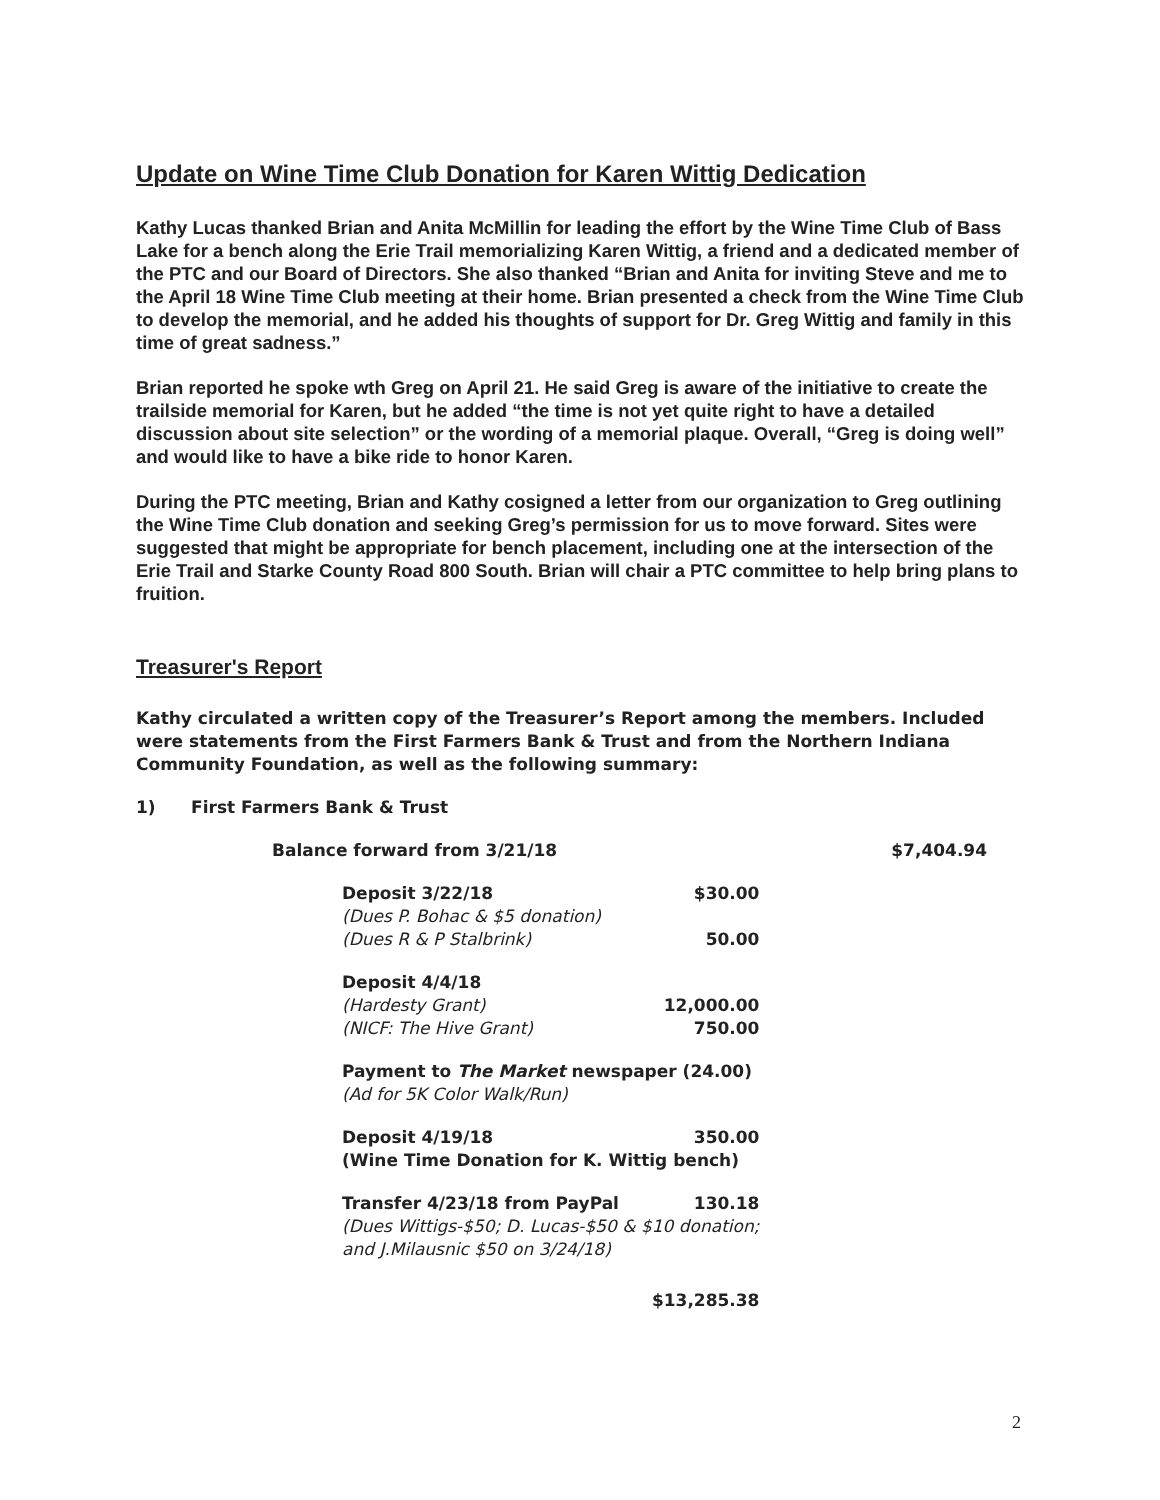Update on Wine Time Club Donation for Karen Wittig Dedication
Kathy Lucas thanked Brian and Anita McMillin for leading the effort by the Wine Time Club of Bass Lake for a bench along the Erie Trail memorializing Karen Wittig, a friend and a dedicated member of the PTC and our Board of Directors. She also thanked “Brian and Anita for inviting Steve and me to the April 18 Wine Time Club meeting at their home. Brian presented a check from the Wine Time Club to develop the memorial, and he added his thoughts of support for Dr. Greg Wittig and family in this time of great sadness.”
Brian reported he spoke wth Greg on April 21. He said Greg is aware of the initiative to create the trailside memorial for Karen, but he added “the time is not yet quite right to have a detailed discussion about site selection” or the wording of a memorial plaque. Overall, “Greg is doing well” and would like to have a bike ride to honor Karen.
During the PTC meeting, Brian and Kathy cosigned a letter from our organization to Greg outlining the Wine Time Club donation and seeking Greg’s permission for us to move forward. Sites were suggested that might be appropriate for bench placement, including one at the intersection of the Erie Trail and Starke County Road 800 South. Brian will chair a PTC committee to help bring plans to fruition.
Treasurer's Report
Kathy circulated a written copy of the Treasurer’s Report among the members. Included were statements from the First Farmers Bank & Trust and from the Northern Indiana Community Foundation, as well as the following summary:
1) First Farmers Bank & Trust
| Balance forward from 3/21/18 | $7,404.94 |
| Deposit 3/22/18 | $30.00 |
| (Dues P. Bohac & $5 donation) | |
| (Dues R & P Stalbrink) | 50.00 |
| Deposit 4/4/18 | |
| (Hardesty Grant) | 12,000.00 |
| (NICF: The Hive Grant) | 750.00 |
| Payment to The Market newspaper (24.00) | |
| (Ad for 5K Color Walk/Run) | |
| Deposit 4/19/18 | 350.00 |
| (Wine Time Donation for K. Wittig bench) | |
| Transfer 4/23/18 from PayPal | 130.18 |
| (Dues Wittigs-$50; D. Lucas-$50 & $10 donation; and J.Milausnic $50 on 3/24/18) | |
| | $13,285.38 |
2